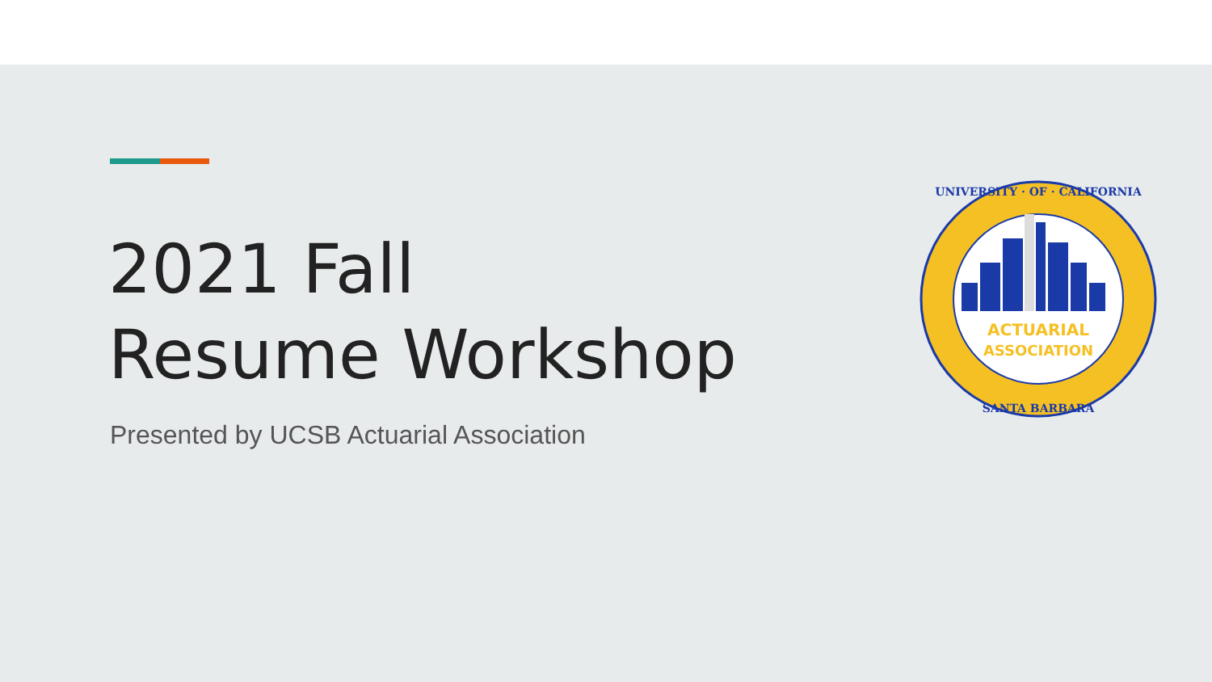2021 Fall
Resume Workshop
Presented by UCSB Actuarial Association
ACTUARIAL
ASSOCIATION
UNIVERSITY · OF · CALIFORNIA
SANTA BARBARA